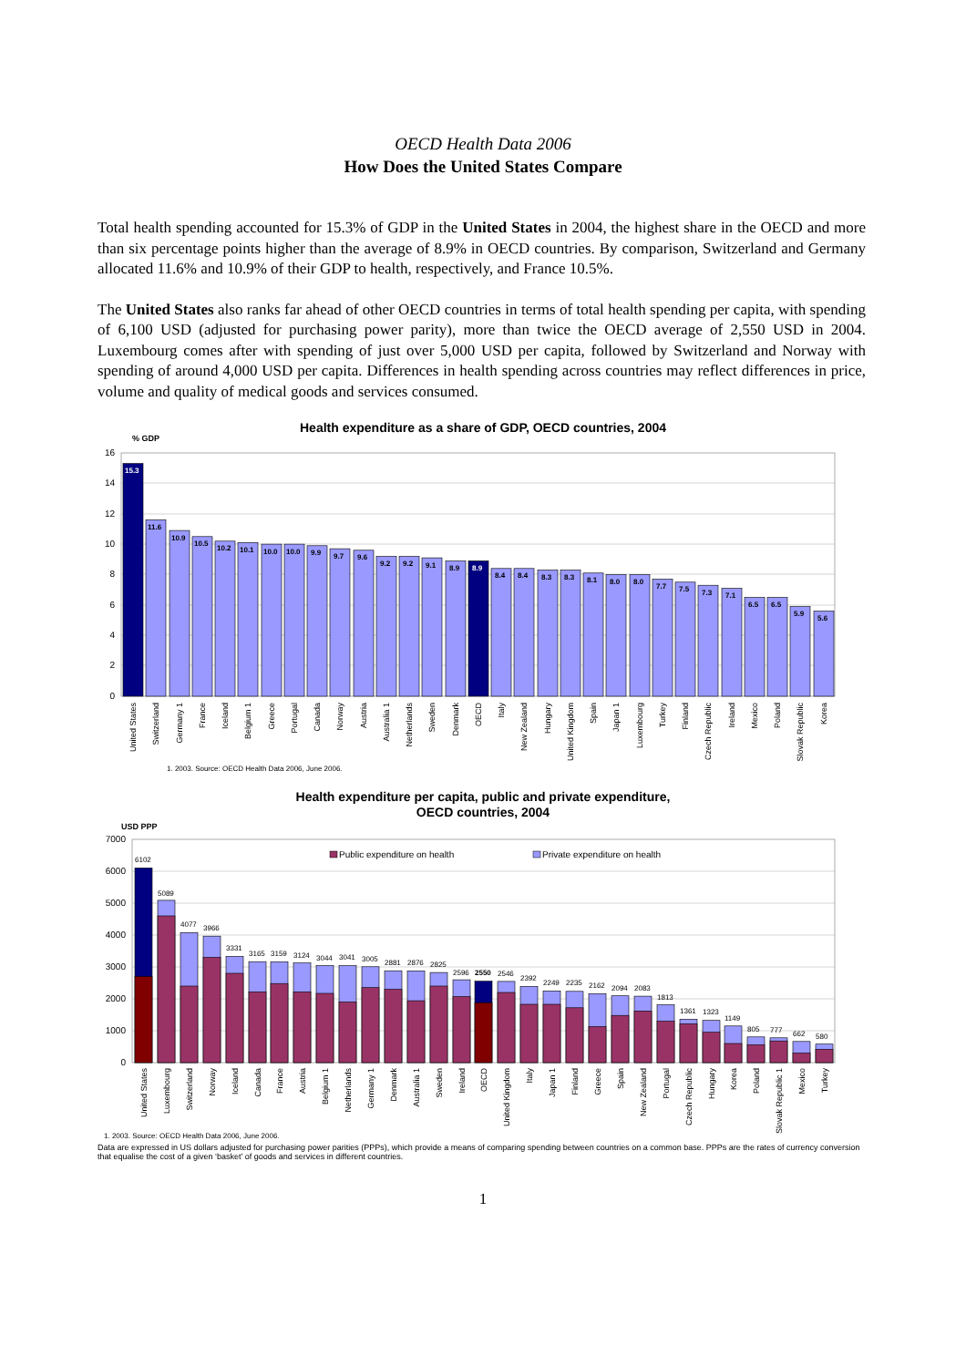OECD Health Data 2006
How Does the United States Compare
Total health spending accounted for 15.3% of GDP in the United States in 2004, the highest share in the OECD and more than six percentage points higher than the average of 8.9% in OECD countries. By comparison, Switzerland and Germany allocated 11.6% and 10.9% of their GDP to health, respectively, and France 10.5%.
The United States also ranks far ahead of other OECD countries in terms of total health spending per capita, with spending of 6,100 USD (adjusted for purchasing power parity), more than twice the OECD average of 2,550 USD in 2004. Luxembourg comes after with spending of just over 5,000 USD per capita, followed by Switzerland and Norway with spending of around 4,000 USD per capita. Differences in health spending across countries may reflect differences in price, volume and quality of medical goods and services consumed.
Health expenditure as a share of GDP, OECD countries, 2004
% GDP
16
14
12
10
8
6
4
2
0
15.3
11.6
10.9
10.5
10.2
10.1
10.0
10.0
9.9
9.7
9.6
9.2
9.2
9.1
8.9
8.9
8.4
8.4
8.3
8.3
8.1
8.0
8.0
7.7
7.5
7.3
7.1
6.5
6.5
5.9
5.6
United States
Switzerland
Germany 1
France
Iceland
Belgium 1
Greece
Portugal
Canada
Norway
Austria
Australia 1
Netherlands
Sweden
Denmark
OECD
Italy
New Zealand
Hungary
United Kingdom
Spain
Japan 1
Luxembourg
Turkey
Finland
Czech Republic
Ireland
Mexico
Poland
Slovak Republic
Korea
1. 2003. Source: OECD Health Data 2006, June 2006.
Health expenditure per capita, public and private expenditure,
OECD countries, 2004
USD PPP
7000
6000
5000
4000
3000
2000
1000
0
Public expenditure on health
Private expenditure on health
6102
5089
4077
3966
3331
3165
3159
3124
3044
3041
3005
2881
2876
2825
2596
2550
2546
2392
2249
2235
2162
2094
2083
1813
1361
1323
1149
805
777
662
580
United States
Luxembourg
Switzerland
Norway
Iceland
Canada
France
Austria
Belgium 1
Netherlands
Germany 1
Denmark
Australia 1
Sweden
Ireland
OECD
United Kingdom
Italy
Japan 1
Finland
Greece
Spain
New Zealand
Portugal
Czech Republic
Hungary
Korea
Poland
Slovak Republic 1
Mexico
Turkey
1. 2003. Source: OECD Health Data 2006, June 2006.
Data are expressed in US dollars adjusted for purchasing power parities (PPPs), which provide a means of comparing spending between countries on a common base. PPPs are the rates of currency conversion that equalise the cost of a given ‘basket’ of goods and services in different countries.
1